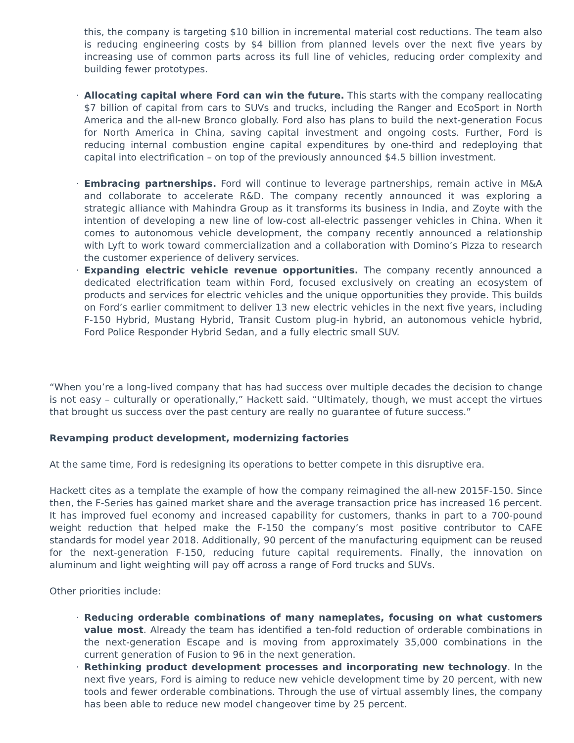this, the company is targeting $10 billion in incremental material cost reductions. The team also is reducing engineering costs by $4 billion from planned levels over the next five years by increasing use of common parts across its full line of vehicles, reducing order complexity and building fewer prototypes.
· Allocating capital where Ford can win the future. This starts with the company reallocating $7 billion of capital from cars to SUVs and trucks, including the Ranger and EcoSport in North America and the all-new Bronco globally. Ford also has plans to build the next-generation Focus for North America in China, saving capital investment and ongoing costs. Further, Ford is reducing internal combustion engine capital expenditures by one-third and redeploying that capital into electrification – on top of the previously announced $4.5 billion investment.
· Embracing partnerships. Ford will continue to leverage partnerships, remain active in M&A and collaborate to accelerate R&D. The company recently announced it was exploring a strategic alliance with Mahindra Group as it transforms its business in India, and Zoyte with the intention of developing a new line of low-cost all-electric passenger vehicles in China. When it comes to autonomous vehicle development, the company recently announced a relationship with Lyft to work toward commercialization and a collaboration with Domino’s Pizza to research the customer experience of delivery services.
· Expanding electric vehicle revenue opportunities. The company recently announced a dedicated electrification team within Ford, focused exclusively on creating an ecosystem of products and services for electric vehicles and the unique opportunities they provide. This builds on Ford’s earlier commitment to deliver 13 new electric vehicles in the next five years, including F-150 Hybrid, Mustang Hybrid, Transit Custom plug-in hybrid, an autonomous vehicle hybrid, Ford Police Responder Hybrid Sedan, and a fully electric small SUV.
“When you’re a long-lived company that has had success over multiple decades the decision to change is not easy – culturally or operationally,” Hackett said. “Ultimately, though, we must accept the virtues that brought us success over the past century are really no guarantee of future success.”
Revamping product development, modernizing factories
At the same time, Ford is redesigning its operations to better compete in this disruptive era.
Hackett cites as a template the example of how the company reimagined the all-new 2015F-150. Since then, the F-Series has gained market share and the average transaction price has increased 16 percent. It has improved fuel economy and increased capability for customers, thanks in part to a 700-pound weight reduction that helped make the F-150 the company’s most positive contributor to CAFE standards for model year 2018. Additionally, 90 percent of the manufacturing equipment can be reused for the next-generation F-150, reducing future capital requirements. Finally, the innovation on aluminum and light weighting will pay off across a range of Ford trucks and SUVs.
Other priorities include:
· Reducing orderable combinations of many nameplates, focusing on what customers value most. Already the team has identified a ten-fold reduction of orderable combinations in the next-generation Escape and is moving from approximately 35,000 combinations in the current generation of Fusion to 96 in the next generation.
· Rethinking product development processes and incorporating new technology. In the next five years, Ford is aiming to reduce new vehicle development time by 20 percent, with new tools and fewer orderable combinations. Through the use of virtual assembly lines, the company has been able to reduce new model changeover time by 25 percent.